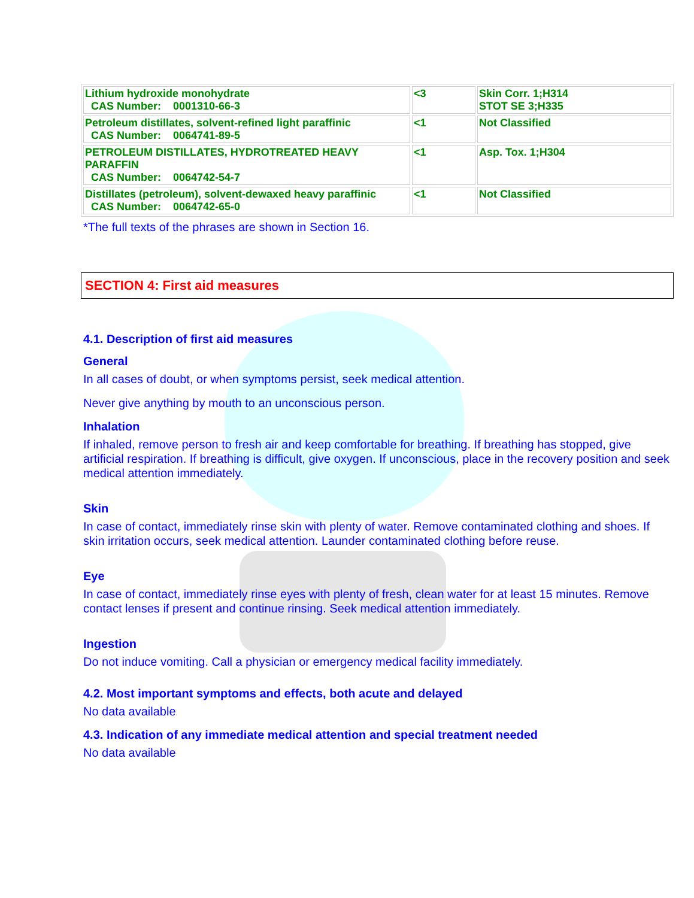| Lithium hydroxide monohydrate CAS Number: 0001310-66-3 | <3 | Skin Corr. 1;H314 STOT SE 3;H335 |
| Petroleum distillates, solvent-refined light paraffinic CAS Number: 0064741-89-5 | <1 | Not Classified |
| PETROLEUM DISTILLATES, HYDROTREATED HEAVY PARAFFIN CAS Number: 0064742-54-7 | <1 | Asp. Tox. 1;H304 |
| Distillates (petroleum), solvent-dewaxed heavy paraffinic CAS Number: 0064742-65-0 | <1 | Not Classified |
*The full texts of the phrases are shown in Section 16.
SECTION 4: First aid measures
4.1. Description of first aid measures
General
In all cases of doubt, or when symptoms persist, seek medical attention.
Never give anything by mouth to an unconscious person.
Inhalation
If inhaled, remove person to fresh air and keep comfortable for breathing. If breathing has stopped, give artificial respiration. If breathing is difficult, give oxygen. If unconscious, place in the recovery position and seek medical attention immediately.
Skin
In case of contact, immediately rinse skin with plenty of water. Remove contaminated clothing and shoes. If skin irritation occurs, seek medical attention. Launder contaminated clothing before reuse.
Eye
In case of contact, immediately rinse eyes with plenty of fresh, clean water for at least 15 minutes. Remove contact lenses if present and continue rinsing. Seek medical attention immediately.
Ingestion
Do not induce vomiting. Call a physician or emergency medical facility immediately.
4.2. Most important symptoms and effects, both acute and delayed
No data available
4.3. Indication of any immediate medical attention and special treatment needed
No data available